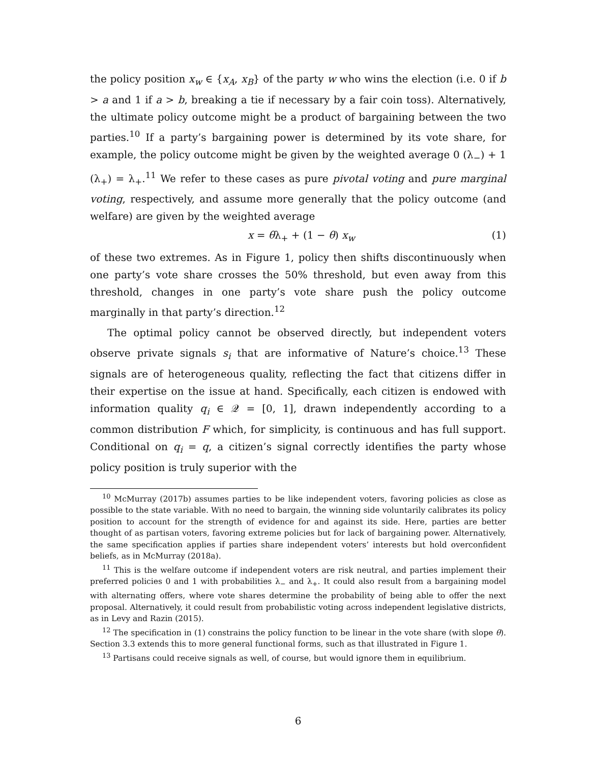the policy position x<sub>w</sub> ∈ {x<sub>A</sub>, x<sub>B</sub>} of the party w who wins the election (i.e. 0 if b > a and 1 if a > b, breaking a tie if necessary by a fair coin toss). Alternatively, the ultimate policy outcome might be a product of bargaining between the two parties.<sup>10</sup> If a party’s bargaining power is determined by its vote share, for example, the policy outcome might be given by the weighted average 0 (λ<sub>−</sub>) + 1 (λ<sub>+</sub>) = λ<sub>+</sub>.<sup>11</sup> We refer to these cases as pure pivotal voting and pure marginal voting, respectively, and assume more generally that the policy outcome (and welfare) are given by the weighted average
x = θλ<sub>+</sub> + (1 − θ) x<sub>w</sub> (1)
of these two extremes. As in Figure 1, policy then shifts discontinuously when one party’s vote share crosses the 50% threshold, but even away from this threshold, changes in one party’s vote share push the policy outcome marginally in that party’s direction.<sup>12</sup>
The optimal policy cannot be observed directly, but independent voters observe private signals s<sub>i</sub> that are informative of Nature’s choice.<sup>13</sup> These signals are of heterogeneous quality, reflecting the fact that citizens differ in their expertise on the issue at hand. Specifically, each citizen is endowed with information quality q<sub>i</sub> ∈ 𝒬 = [0, 1], drawn independently according to a common distribution F which, for simplicity, is continuous and has full support. Conditional on q<sub>i</sub> = q, a citizen’s signal correctly identifies the party whose policy position is truly superior with the
<sup>10</sup> McMurray (2017b) assumes parties to be like independent voters, favoring policies as close as possible to the state variable. With no need to bargain, the winning side voluntarily calibrates its policy position to account for the strength of evidence for and against its side. Here, parties are better thought of as partisan voters, favoring extreme policies but for lack of bargaining power. Alternatively, the same specification applies if parties share independent voters’ interests but hold overconfident beliefs, as in McMurray (2018a).
<sup>11</sup> This is the welfare outcome if independent voters are risk neutral, and parties implement their preferred policies 0 and 1 with probabilities λ<sub>−</sub> and λ<sub>+</sub>. It could also result from a bargaining model with alternating offers, where vote shares determine the probability of being able to offer the next proposal. Alternatively, it could result from probabilistic voting across independent legislative districts, as in Levy and Razin (2015).
<sup>12</sup> The specification in (1) constrains the policy function to be linear in the vote share (with slope θ). Section 3.3 extends this to more general functional forms, such as that illustrated in Figure 1.
<sup>13</sup> Partisans could receive signals as well, of course, but would ignore them in equilibrium.
6